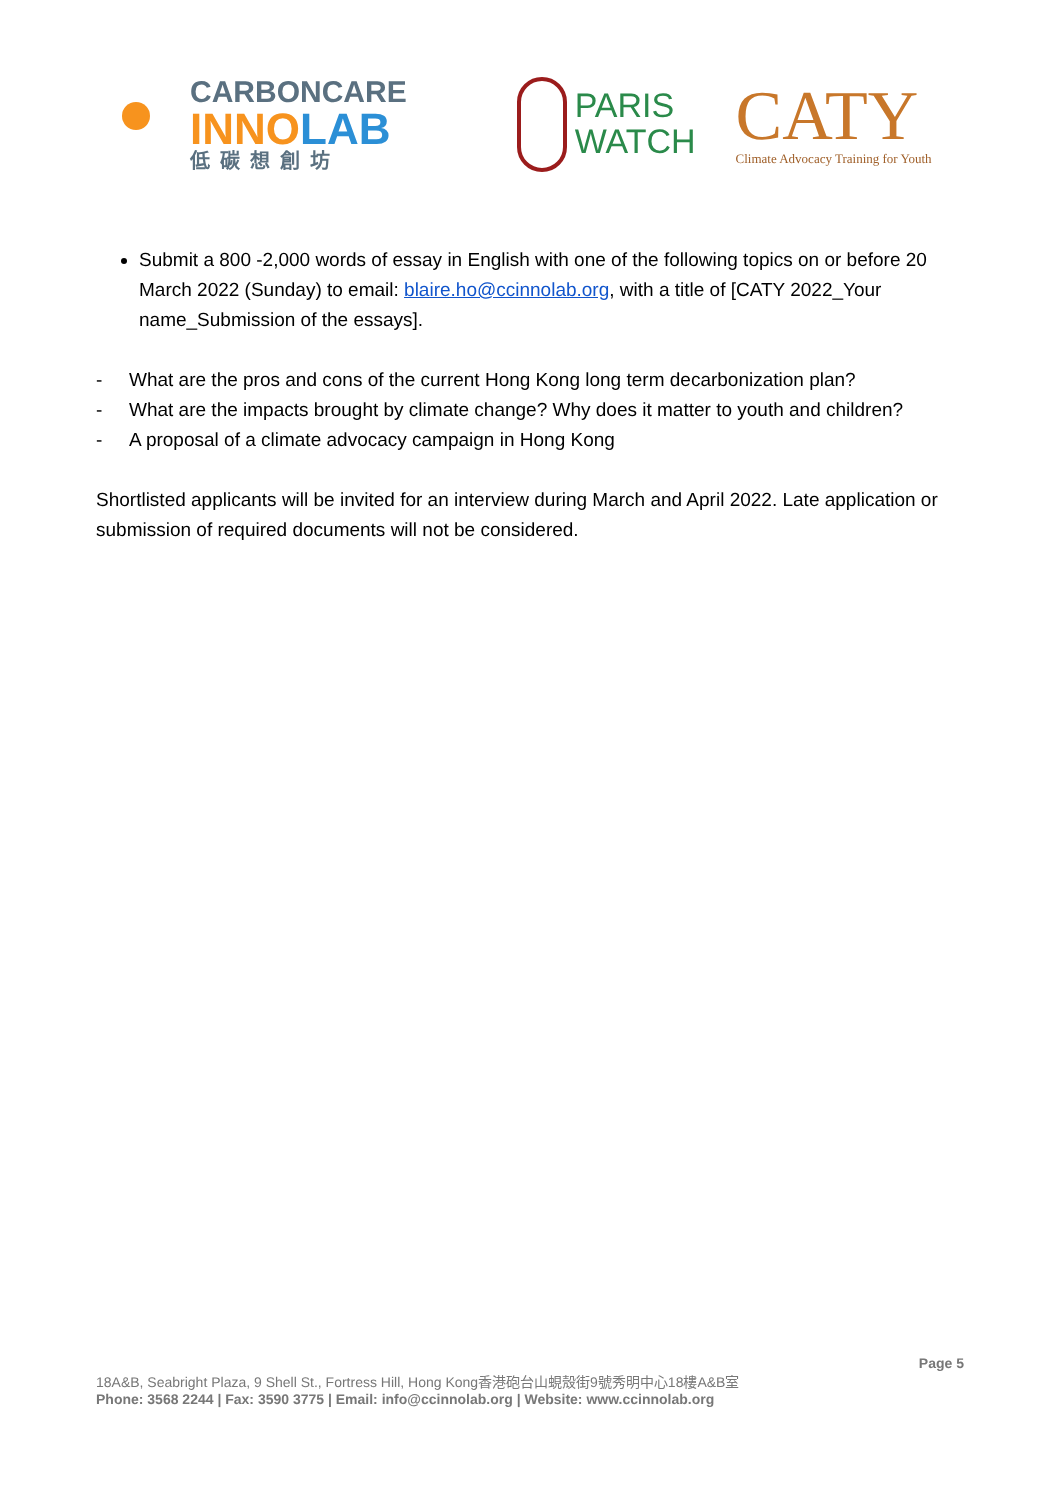CARBONCARE
INNOLAB
低碳想創坊
PARIS
WATCH
CATY
Climate Advocacy Training for Youth
Submit a 800 -2,000 words of essay in English with one of the following topics on or before 20 March 2022 (Sunday) to email: blaire.ho@ccinnolab.org, with a title of [CATY 2022_Your name_Submission of the essays].
- What are the pros and cons of the current Hong Kong long term decarbonization plan?
- What are the impacts brought by climate change? Why does it matter to youth and children?
- A proposal of a climate advocacy campaign in Hong Kong
Shortlisted applicants will be invited for an interview during March and April 2022. Late application or submission of required documents will not be considered.
Page 5
18A&B, Seabright Plaza, 9 Shell St., Fortress Hill, Hong Kong香港砲台山蜆殼街9號秀明中心18樓A&B室
Phone: 3568 2244 | Fax: 3590 3775 | Email: info@ccinnolab.org | Website: www.ccinnolab.org